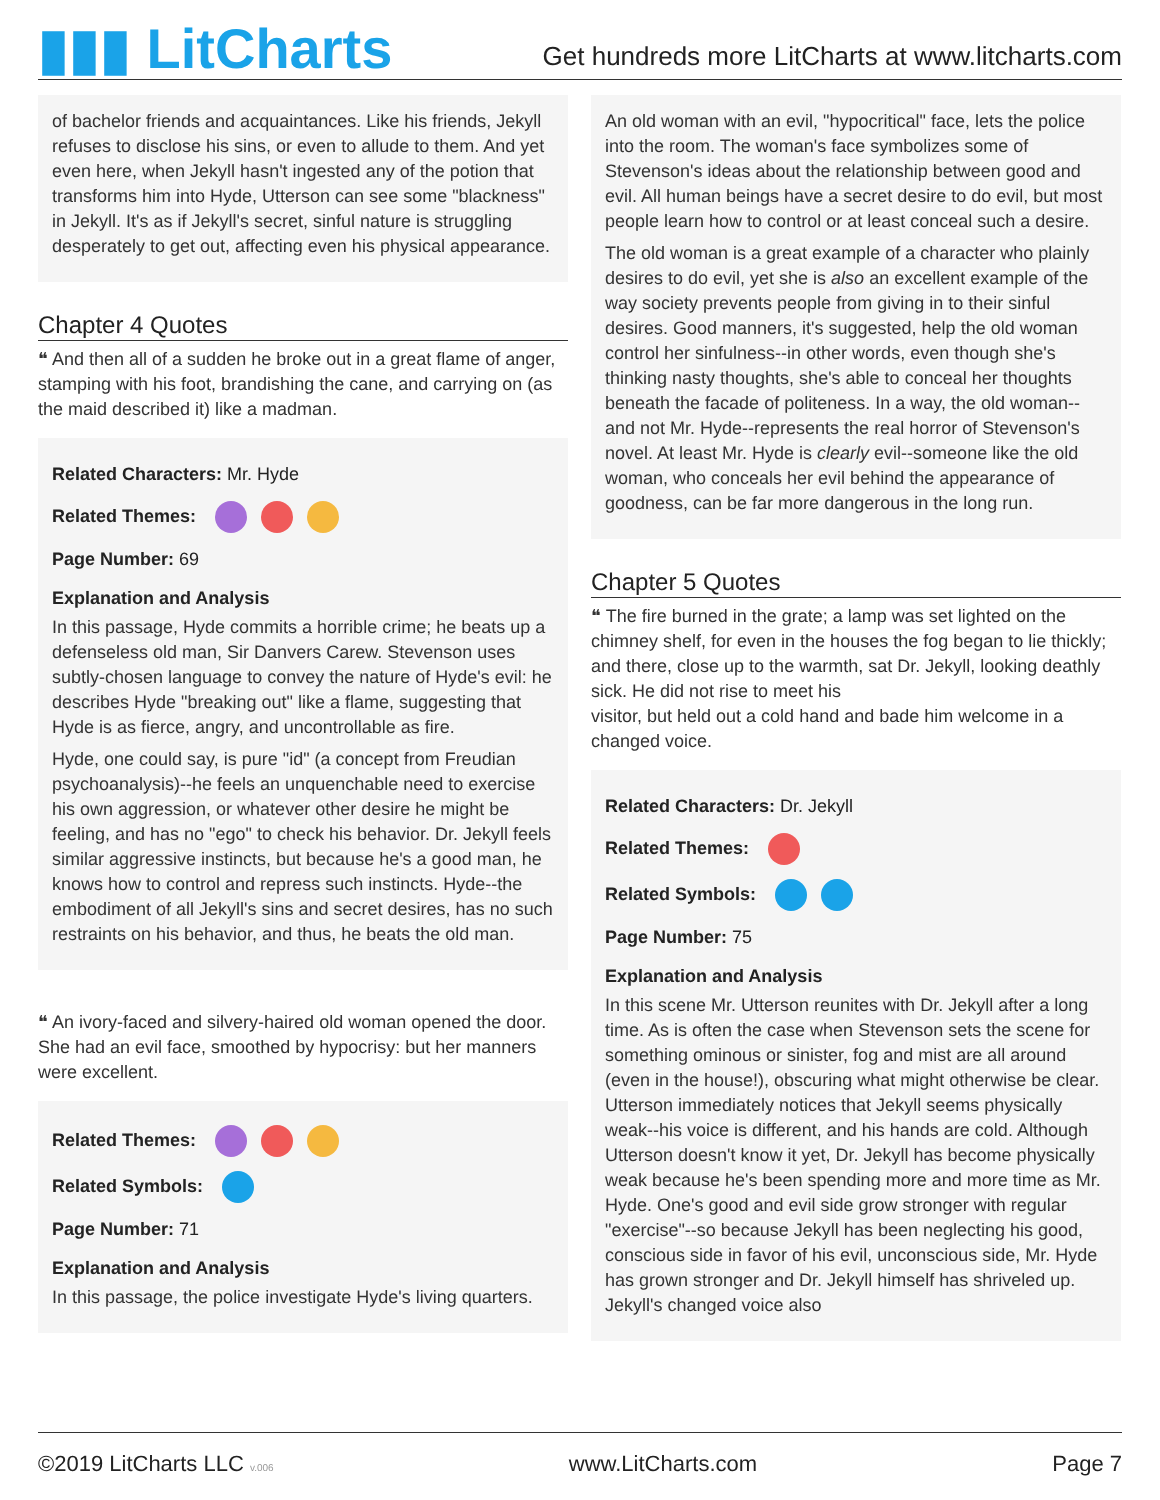▮▮▮ LitCharts
Get hundreds more LitCharts at www.litcharts.com
of bachelor friends and acquaintances. Like his friends, Jekyll refuses to disclose his sins, or even to allude to them. And yet even here, when Jekyll hasn't ingested any of the potion that transforms him into Hyde, Utterson can see some "blackness" in Jekyll. It's as if Jekyll's secret, sinful nature is struggling desperately to get out, affecting even his physical appearance.
Chapter 4 Quotes
❝ And then all of a sudden he broke out in a great flame of anger, stamping with his foot, brandishing the cane, and carrying on (as the maid described it) like a madman.
Related Characters: Mr. Hyde
Related Themes:
Page Number: 69
Explanation and Analysis
In this passage, Hyde commits a horrible crime; he beats up a defenseless old man, Sir Danvers Carew. Stevenson uses subtly-chosen language to convey the nature of Hyde's evil: he describes Hyde "breaking out" like a flame, suggesting that Hyde is as fierce, angry, and uncontrollable as fire.
Hyde, one could say, is pure "id" (a concept from Freudian psychoanalysis)--he feels an unquenchable need to exercise his own aggression, or whatever other desire he might be feeling, and has no "ego" to check his behavior. Dr. Jekyll feels similar aggressive instincts, but because he's a good man, he knows how to control and repress such instincts. Hyde--the embodiment of all Jekyll's sins and secret desires, has no such restraints on his behavior, and thus, he beats the old man.
❝ An ivory-faced and silvery-haired old woman opened the door. She had an evil face, smoothed by hypocrisy: but her manners were excellent.
Related Themes:
Related Symbols:
Page Number: 71
Explanation and Analysis
In this passage, the police investigate Hyde's living quarters.
An old woman with an evil, "hypocritical" face, lets the police into the room. The woman's face symbolizes some of Stevenson's ideas about the relationship between good and evil. All human beings have a secret desire to do evil, but most people learn how to control or at least conceal such a desire.
The old woman is a great example of a character who plainly desires to do evil, yet she is also an excellent example of the way society prevents people from giving in to their sinful desires. Good manners, it's suggested, help the old woman control her sinfulness--in other words, even though she's thinking nasty thoughts, she's able to conceal her thoughts beneath the facade of politeness. In a way, the old woman--and not Mr. Hyde--represents the real horror of Stevenson's novel. At least Mr. Hyde is clearly evil--someone like the old woman, who conceals her evil behind the appearance of goodness, can be far more dangerous in the long run.
Chapter 5 Quotes
❝ The fire burned in the grate; a lamp was set lighted on the chimney shelf, for even in the houses the fog began to lie thickly; and there, close up to the warmth, sat Dr. Jekyll, looking deathly sick. He did not rise to meet his
visitor, but held out a cold hand and bade him welcome in a changed voice.
Related Characters: Dr. Jekyll
Related Themes:
Related Symbols:
Page Number: 75
Explanation and Analysis
In this scene Mr. Utterson reunites with Dr. Jekyll after a long time. As is often the case when Stevenson sets the scene for something ominous or sinister, fog and mist are all around (even in the house!), obscuring what might otherwise be clear. Utterson immediately notices that Jekyll seems physically weak--his voice is different, and his hands are cold. Although Utterson doesn't know it yet, Dr. Jekyll has become physically weak because he's been spending more and more time as Mr. Hyde. One's good and evil side grow stronger with regular "exercise"--so because Jekyll has been neglecting his good, conscious side in favor of his evil, unconscious side, Mr. Hyde has grown stronger and Dr. Jekyll himself has shriveled up. Jekyll's changed voice also
©2019 LitCharts LLC v.006 www.LitCharts.com Page 7